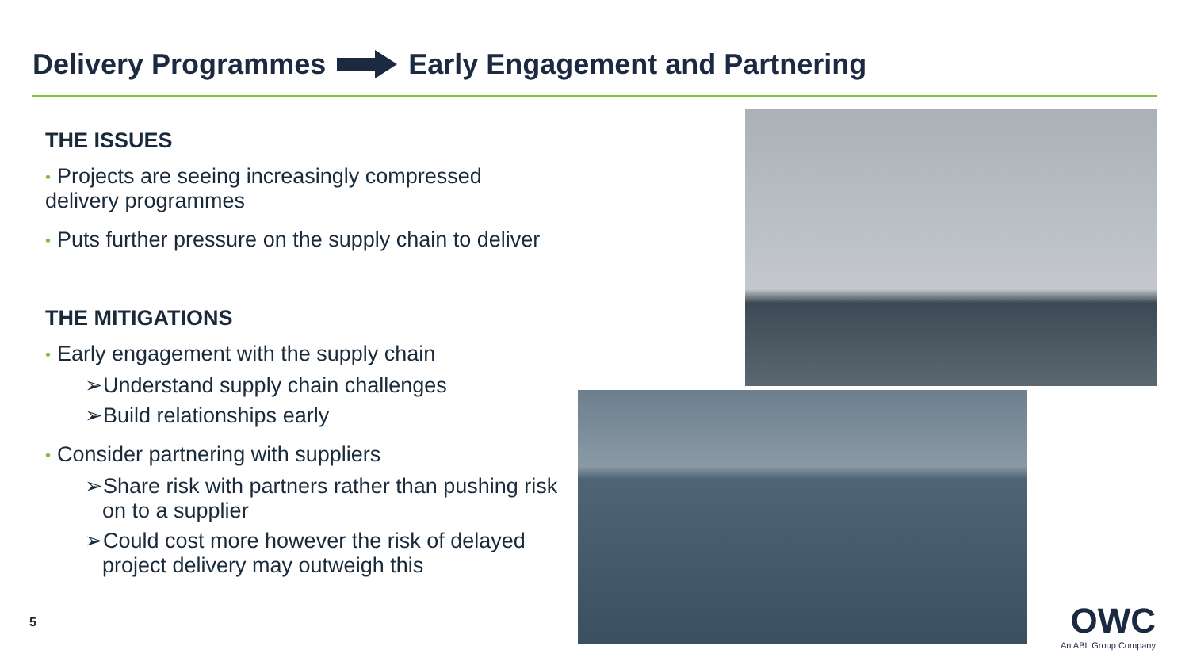Delivery Programmes Early Engagement and Partnering
THE ISSUES
• Projects are seeing increasingly compressed delivery programmes
• Puts further pressure on the supply chain to deliver
THE MITIGATIONS
• Early engagement with the supply chain
➢Understand supply chain challenges
➢Build relationships early
• Consider partnering with suppliers
➢Share risk with partners rather than pushing risk on to a supplier
➢Could cost more however the risk of delayed project delivery may outweigh this
5
OWC
An ABL Group Company